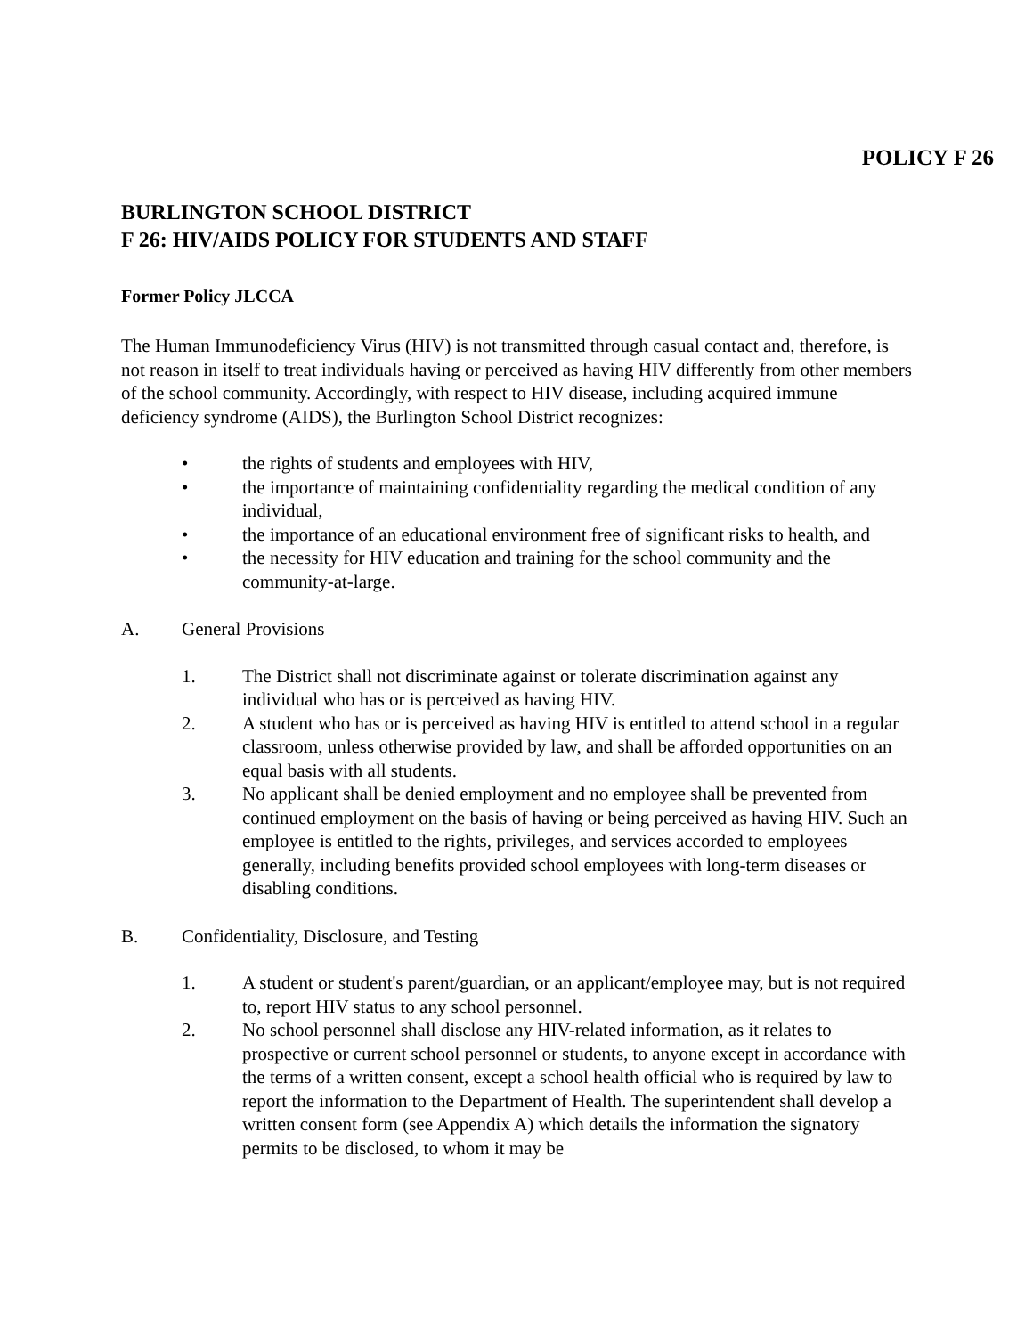POLICY F 26
BURLINGTON SCHOOL DISTRICT
F 26: HIV/AIDS POLICY FOR STUDENTS AND STAFF
Former Policy JLCCA
The Human Immunodeficiency Virus (HIV) is not transmitted through casual contact and, therefore, is not reason in itself to treat individuals having or perceived as having HIV differently from other members of the school community. Accordingly, with respect to HIV disease, including acquired immune deficiency syndrome (AIDS), the Burlington School District recognizes:
• the rights of students and employees with HIV,
• the importance of maintaining confidentiality regarding the medical condition of any individual,
• the importance of an educational environment free of significant risks to health, and
• the necessity for HIV education and training for the school community and the community-at-large.
A. General Provisions
1. The District shall not discriminate against or tolerate discrimination against any individual who has or is perceived as having HIV.
2. A student who has or is perceived as having HIV is entitled to attend school in a regular classroom, unless otherwise provided by law, and shall be afforded opportunities on an equal basis with all students.
3. No applicant shall be denied employment and no employee shall be prevented from continued employment on the basis of having or being perceived as having HIV. Such an employee is entitled to the rights, privileges, and services accorded to employees generally, including benefits provided school employees with long-term diseases or disabling conditions.
B. Confidentiality, Disclosure, and Testing
1. A student or student's parent/guardian, or an applicant/employee may, but is not required to, report HIV status to any school personnel.
2. No school personnel shall disclose any HIV-related information, as it relates to prospective or current school personnel or students, to anyone except in accordance with the terms of a written consent, except a school health official who is required by law to report the information to the Department of Health. The superintendent shall develop a written consent form (see Appendix A) which details the information the signatory permits to be disclosed, to whom it may be